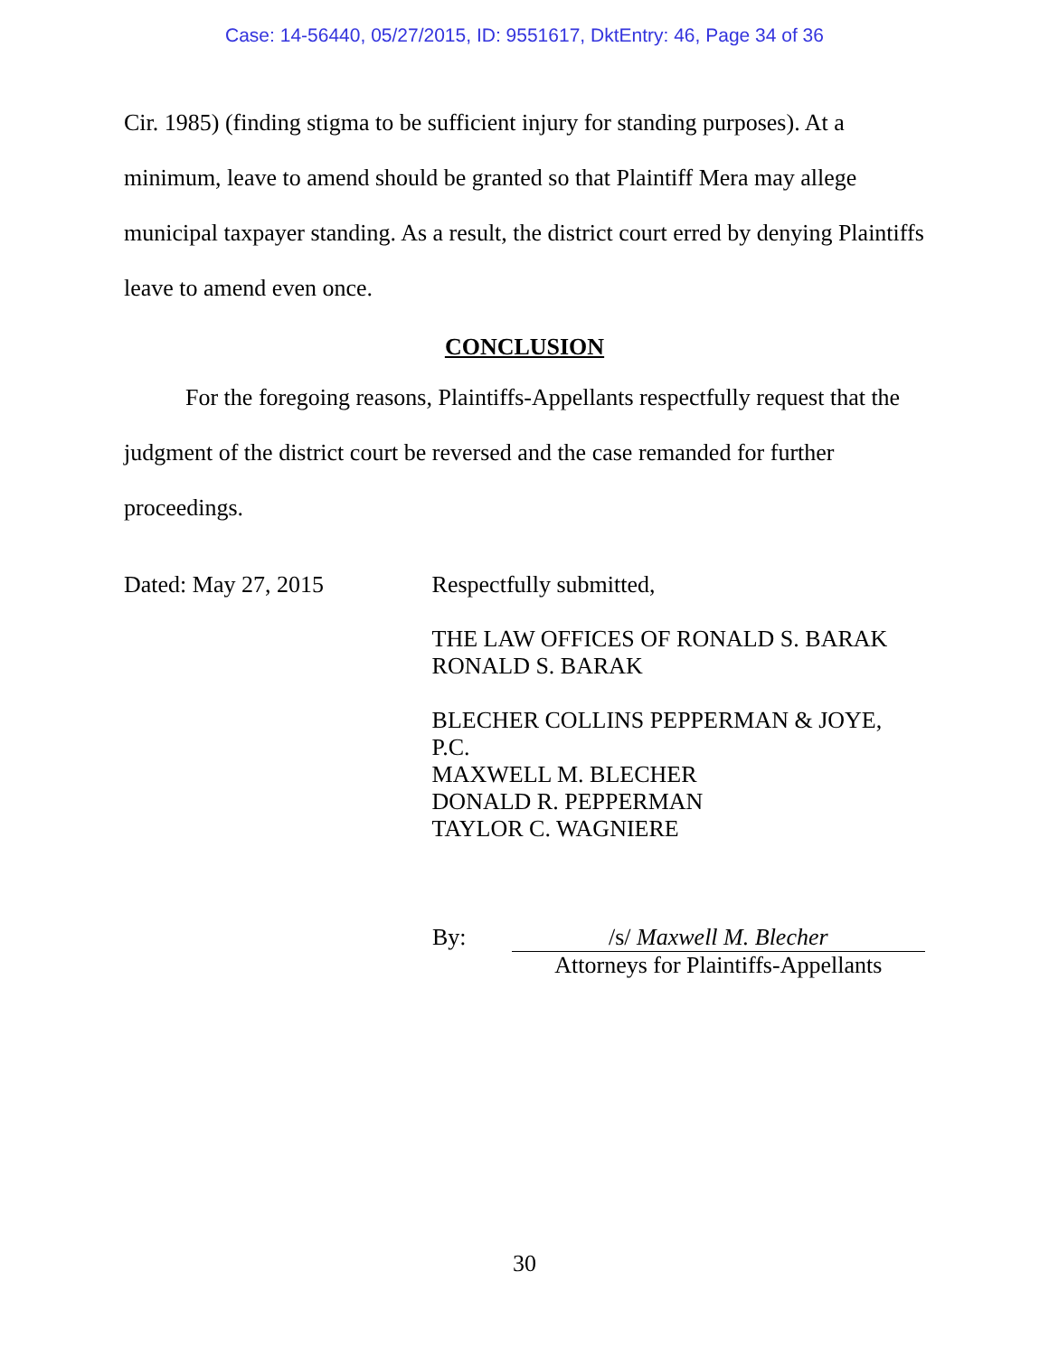Case: 14-56440, 05/27/2015, ID: 9551617, DktEntry: 46, Page 34 of 36
Cir. 1985) (finding stigma to be sufficient injury for standing purposes). At a minimum, leave to amend should be granted so that Plaintiff Mera may allege municipal taxpayer standing. As a result, the district court erred by denying Plaintiffs leave to amend even once.
CONCLUSION
For the foregoing reasons, Plaintiffs-Appellants respectfully request that the judgment of the district court be reversed and the case remanded for further proceedings.
Dated: May 27, 2015
Respectfully submitted,
THE LAW OFFICES OF RONALD S. BARAK
RONALD S. BARAK
BLECHER COLLINS PEPPERMAN & JOYE, P.C.
MAXWELL M. BLECHER
DONALD R. PEPPERMAN
TAYLOR C. WAGNIERE
By: /s/ Maxwell M. Blecher
Attorneys for Plaintiffs-Appellants
30